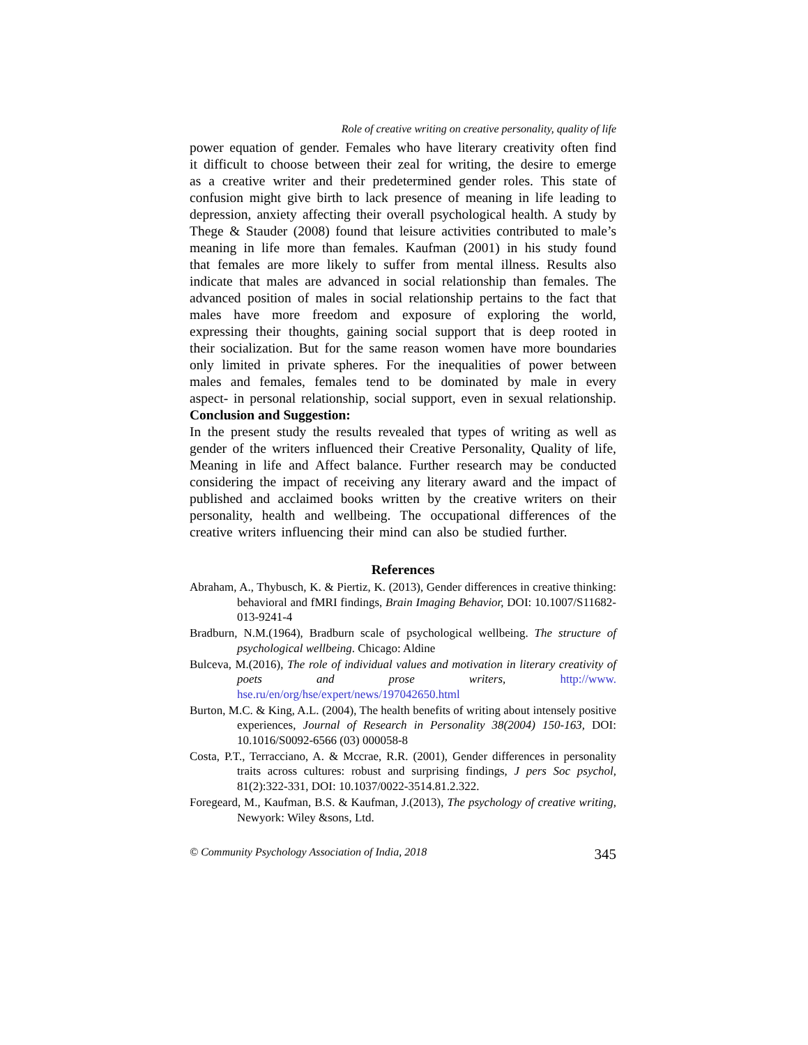Role of creative writing on creative personality, quality of life
power equation of gender. Females who have literary creativity often find it difficult to choose between their zeal for writing, the desire to emerge as a creative writer and their predetermined gender roles. This state of confusion might give birth to lack presence of meaning in life leading to depression, anxiety affecting their overall psychological health. A study by Thege & Stauder (2008) found that leisure activities contributed to male’s meaning in life more than females. Kaufman (2001) in his study found that females are more likely to suffer from mental illness. Results also indicate that males are advanced in social relationship than females. The advanced position of males in social relationship pertains to the fact that males have more freedom and exposure of exploring the world, expressing their thoughts, gaining social support that is deep rooted in their socialization. But for the same reason women have more boundaries only limited in private spheres. For the inequalities of power between males and females, females tend to be dominated by male in every aspect- in personal relationship, social support, even in sexual relationship.
Conclusion and Suggestion:
In the present study the results revealed that types of writing as well as gender of the writers influenced their Creative Personality, Quality of life, Meaning in life and Affect balance. Further research may be conducted considering the impact of receiving any literary award and the impact of published and acclaimed books written by the creative writers on their personality, health and wellbeing. The occupational differences of the creative writers influencing their mind can also be studied further.
References
Abraham, A., Thybusch, K. & Piertiz, K. (2013), Gender differences in creative thinking: behavioral and fMRI findings, Brain Imaging Behavior, DOI: 10.1007/S11682-013-9241-4
Bradburn, N.M.(1964), Bradburn scale of psychological wellbeing. The structure of psychological wellbeing. Chicago: Aldine
Bulceva, M.(2016), The role of individual values and motivation in literary creativity of poets and prose writers, http://www. hse.ru/en/org/hse/expert/news/197042650.html
Burton, M.C. & King, A.L. (2004), The health benefits of writing about intensely positive experiences, Journal of Research in Personality 38(2004) 150-163, DOI: 10.1016/S0092-6566 (03) 000058-8
Costa, P.T., Terracciano, A. & Mccrae, R.R. (2001), Gender differences in personality traits across cultures: robust and surprising findings, J pers Soc psychol, 81(2):322-331, DOI: 10.1037/0022-3514.81.2.322.
Foregeard, M., Kaufman, B.S. & Kaufman, J.(2013), The psychology of creative writing, Newyork: Wiley &sons, Ltd.
© Community Psychology Association of India, 2018 345